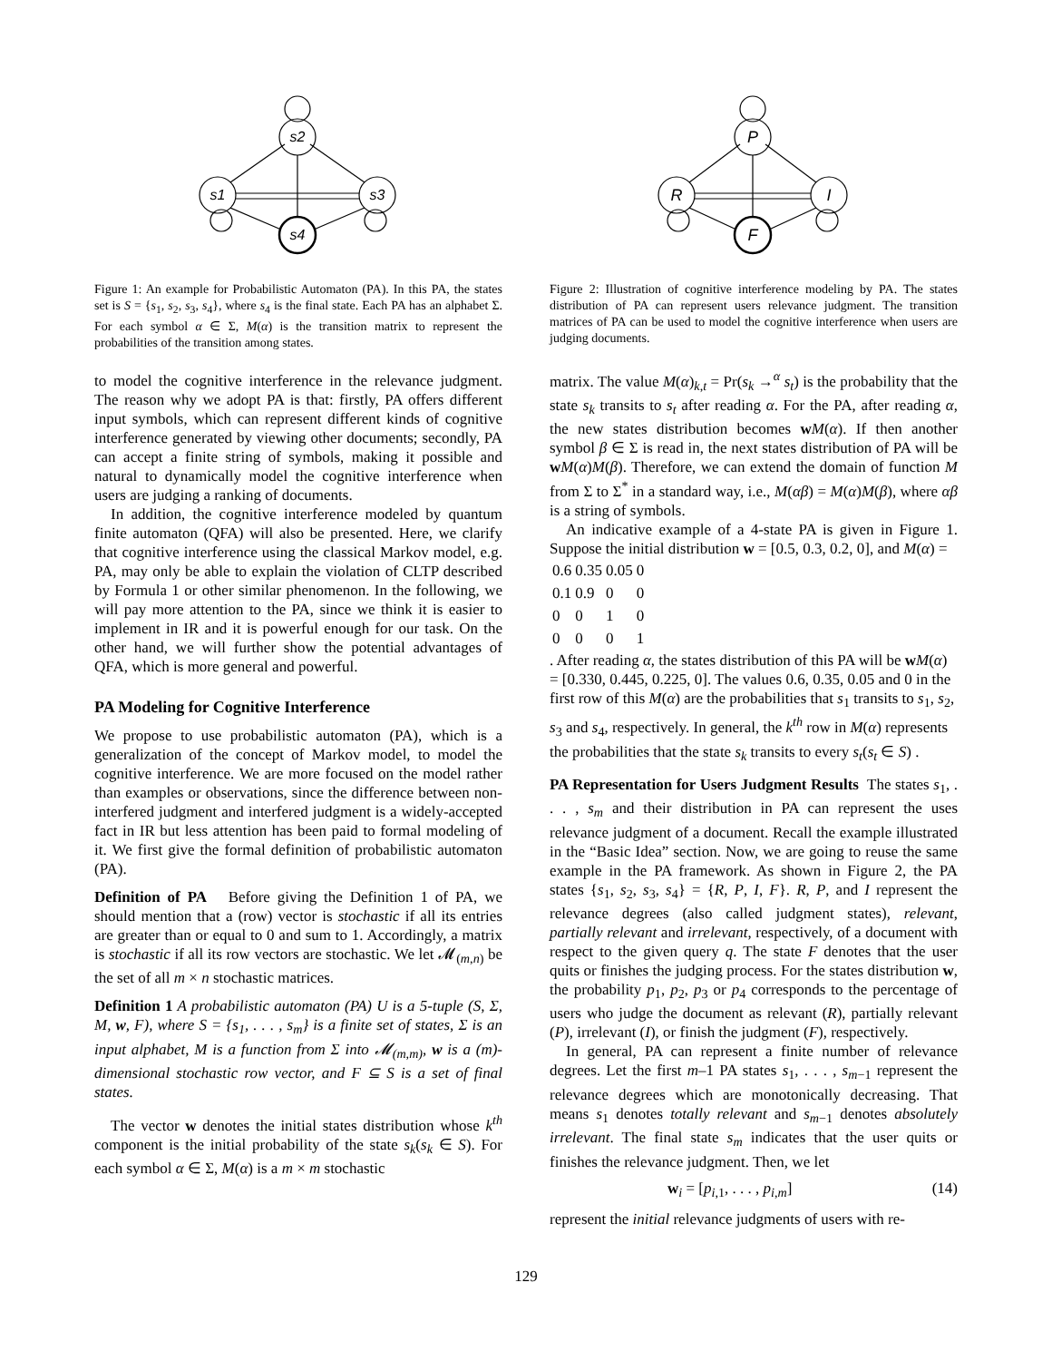s2
s1
s3
s4
Figure 1: An example for Probabilistic Automaton (PA). In this PA, the states set is S = {s<sub>1</sub>, s<sub>2</sub>, s<sub>3</sub>, s<sub>4</sub>}, where s<sub>4</sub> is the final state. Each PA has an alphabet Σ. For each symbol α ∈ Σ, M(α) is the transition matrix to represent the probabilities of the transition among states.
to model the cognitive interference in the relevance judgment. The reason why we adopt PA is that: firstly, PA offers different input symbols, which can represent different kinds of cognitive interference generated by viewing other documents; secondly, PA can accept a finite string of symbols, making it possible and natural to dynamically model the cognitive interference when users are judging a ranking of documents.
In addition, the cognitive interference modeled by quantum finite automaton (QFA) will also be presented. Here, we clarify that cognitive interference using the classical Markov model, e.g. PA, may only be able to explain the violation of CLTP described by Formula 1 or other similar phenomenon. In the following, we will pay more attention to the PA, since we think it is easier to implement in IR and it is powerful enough for our task. On the other hand, we will further show the potential advantages of QFA, which is more general and powerful.
PA Modeling for Cognitive Interference
We propose to use probabilistic automaton (PA), which is a generalization of the concept of Markov model, to model the cognitive interference. We are more focused on the model rather than examples or observations, since the difference between non-interfered judgment and interfered judgment is a widely-accepted fact in IR but less attention has been paid to formal modeling of it. We first give the formal definition of probabilistic automaton (PA).
Definition of PA Before giving the Definition 1 of PA, we should mention that a (row) vector is stochastic if all its entries are greater than or equal to 0 and sum to 1. Accordingly, a matrix is stochastic if all its row vectors are stochastic. We let 𝓜<sub>(m,n)</sub> be the set of all m × n stochastic matrices.
Definition 1 A probabilistic automaton (PA) U is a 5-tuple (S, Σ, M, w, F), where S = {s<sub>1</sub>, . . . , s<sub>m</sub>} is a finite set of states, Σ is an input alphabet, M is a function from Σ into 𝓜<sub>(m,m)</sub>, w is a (m)-dimensional stochastic row vector, and F ⊆ S is a set of final states.
The vector w denotes the initial states distribution whose k<sup>th</sup> component is the initial probability of the state s<sub>k</sub>(s<sub>k</sub> ∈ S). For each symbol α ∈ Σ, M(α) is a m × m stochastic
P
R
I
F
Figure 2: Illustration of cognitive interference modeling by PA. The states distribution of PA can represent users relevance judgment. The transition matrices of PA can be used to model the cognitive interference when users are judging documents.
matrix. The value M(α)<sub>k,t</sub> = Pr(s<sub>k</sub> →<sup>α</sup> s<sub>t</sub>) is the probability that the state s<sub>k</sub> transits to s<sub>t</sub> after reading α. For the PA, after reading α, the new states distribution becomes wM(α). If then another symbol β ∈ Σ is read in, the next states distribution of PA will be wM(α)M(β). Therefore, we can extend the domain of function M from Σ to Σ<sup>*</sup> in a standard way, i.e., M(αβ) = M(α)M(β), where αβ is a string of symbols.
An indicative example of a 4-state PA is given in Figure 1. Suppose the initial distribution w = [0.5, 0.3, 0.2, 0], and M(α) =
| 0.6 | 0.35 | 0.05 | 0 |
| 0.1 | 0.9 | 0 | 0 |
| 0 | 0 | 1 | 0 |
| 0 | 0 | 0 | 1 |
. After reading α, the states distribution of this PA will be wM(α) = [0.330, 0.445, 0.225, 0]. The values 0.6, 0.35, 0.05 and 0 in the first row of this M(α) are the probabilities that s<sub>1</sub> transits to s<sub>1</sub>, s<sub>2</sub>, s<sub>3</sub> and s<sub>4</sub>, respectively. In general, the k<sup>th</sup> row in M(α) represents the probabilities that the state s<sub>k</sub> transits to every s<sub>t</sub>(s<sub>t</sub> ∈ S) .
PA Representation for Users Judgment Results The states s<sub>1</sub>, . . . , s<sub>m</sub> and their distribution in PA can represent the uses relevance judgment of a document. Recall the example illustrated in the “Basic Idea” section. Now, we are going to reuse the same example in the PA framework. As shown in Figure 2, the PA states {s<sub>1</sub>, s<sub>2</sub>, s<sub>3</sub>, s<sub>4</sub>} = {R, P, I, F}. R, P, and I represent the relevance degrees (also called judgment states), relevant, partially relevant and irrelevant, respectively, of a document with respect to the given query q. The state F denotes that the user quits or finishes the judging process. For the states distribution w, the probability p<sub>1</sub>, p<sub>2</sub>, p<sub>3</sub> or p<sub>4</sub> corresponds to the percentage of users who judge the document as relevant (R), partially relevant (P), irrelevant (I), or finish the judgment (F), respectively.
In general, PA can represent a finite number of relevance degrees. Let the first m–1 PA states s<sub>1</sub>, . . . , s<sub>m−1</sub> represent the relevance degrees which are monotonically decreasing. That means s<sub>1</sub> denotes totally relevant and s<sub>m−1</sub> denotes absolutely irrelevant. The final state s<sub>m</sub> indicates that the user quits or finishes the relevance judgment. Then, we let
w<sub>i</sub> = [p<sub>i,1</sub>, . . . , p<sub>i,m</sub>] (14)
represent the initial relevance judgments of users with re-
129